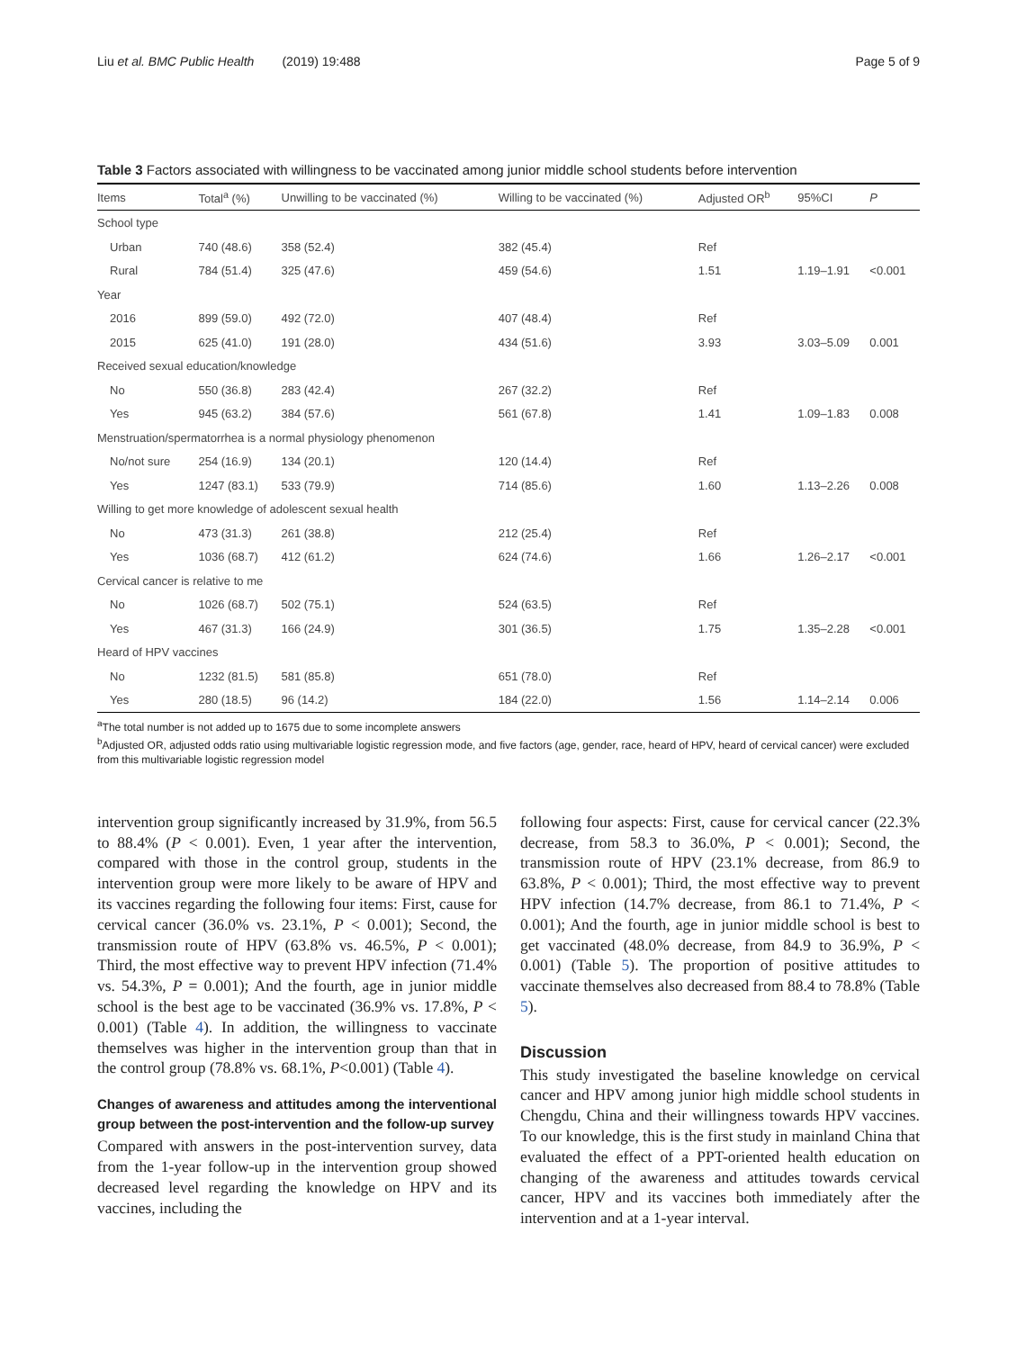Liu et al. BMC Public Health (2019) 19:488 Page 5 of 9
Table 3 Factors associated with willingness to be vaccinated among junior middle school students before intervention
| Items | Total<sup>a</sup> (%) | Unwilling to be vaccinated (%) | Willing to be vaccinated (%) | Adjusted OR<sup>b</sup> | 95%CI | P |
| --- | --- | --- | --- | --- | --- | --- |
| School type | | | | | | |
| Urban | 740 (48.6) | 358 (52.4) | 382 (45.4) | Ref | | |
| Rural | 784 (51.4) | 325 (47.6) | 459 (54.6) | 1.51 | 1.19–1.91 | <0.001 |
| Year | | | | | | |
| 2016 | 899 (59.0) | 492 (72.0) | 407 (48.4) | Ref | | |
| 2015 | 625 (41.0) | 191 (28.0) | 434 (51.6) | 3.93 | 3.03–5.09 | 0.001 |
| Received sexual education/knowledge | | | | | | |
| No | 550 (36.8) | 283 (42.4) | 267 (32.2) | Ref | | |
| Yes | 945 (63.2) | 384 (57.6) | 561 (67.8) | 1.41 | 1.09–1.83 | 0.008 |
| Menstruation/spermatorrhea is a normal physiology phenomenon | | | | | | |
| No/not sure | 254 (16.9) | 134 (20.1) | 120 (14.4) | Ref | | |
| Yes | 1247 (83.1) | 533 (79.9) | 714 (85.6) | 1.60 | 1.13–2.26 | 0.008 |
| Willing to get more knowledge of adolescent sexual health | | | | | | |
| No | 473 (31.3) | 261 (38.8) | 212 (25.4) | Ref | | |
| Yes | 1036 (68.7) | 412 (61.2) | 624 (74.6) | 1.66 | 1.26–2.17 | <0.001 |
| Cervical cancer is relative to me | | | | | | |
| No | 1026 (68.7) | 502 (75.1) | 524 (63.5) | Ref | | |
| Yes | 467 (31.3) | 166 (24.9) | 301 (36.5) | 1.75 | 1.35–2.28 | <0.001 |
| Heard of HPV vaccines | | | | | | |
| No | 1232 (81.5) | 581 (85.8) | 651 (78.0) | Ref | | |
| Yes | 280 (18.5) | 96 (14.2) | 184 (22.0) | 1.56 | 1.14–2.14 | 0.006 |
<sup>a</sup> The total number is not added up to 1675 due to some incomplete answers
<sup>b</sup> Adjusted OR, adjusted odds ratio using multivariable logistic regression mode, and five factors (age, gender, race, heard of HPV, heard of cervical cancer) were excluded from this multivariable logistic regression model
intervention group significantly increased by 31.9%, from 56.5 to 88.4% (P < 0.001). Even, 1 year after the intervention, compared with those in the control group, students in the intervention group were more likely to be aware of HPV and its vaccines regarding the following four items: First, cause for cervical cancer (36.0% vs. 23.1%, P < 0.001); Second, the transmission route of HPV (63.8% vs. 46.5%, P < 0.001); Third, the most effective way to prevent HPV infection (71.4% vs. 54.3%, P = 0.001); And the fourth, age in junior middle school is the best age to be vaccinated (36.9% vs. 17.8%, P < 0.001) (Table 4). In addition, the willingness to vaccinate themselves was higher in the intervention group than that in the control group (78.8% vs. 68.1%, P<0.001) (Table 4).
Changes of awareness and attitudes among the interventional group between the post-intervention and the follow-up survey
Compared with answers in the post-intervention survey, data from the 1-year follow-up in the intervention group showed decreased level regarding the knowledge on HPV and its vaccines, including the
following four aspects: First, cause for cervical cancer (22.3% decrease, from 58.3 to 36.0%, P < 0.001); Second, the transmission route of HPV (23.1% decrease, from 86.9 to 63.8%, P < 0.001); Third, the most effective way to prevent HPV infection (14.7% decrease, from 86.1 to 71.4%, P < 0.001); And the fourth, age in junior middle school is best to get vaccinated (48.0% decrease, from 84.9 to 36.9%, P < 0.001) (Table 5). The proportion of positive attitudes to vaccinate themselves also decreased from 88.4 to 78.8% (Table 5).
Discussion
This study investigated the baseline knowledge on cervical cancer and HPV among junior high middle school students in Chengdu, China and their willingness towards HPV vaccines. To our knowledge, this is the first study in mainland China that evaluated the effect of a PPT-oriented health education on changing of the awareness and attitudes towards cervical cancer, HPV and its vaccines both immediately after the intervention and at a 1-year interval.